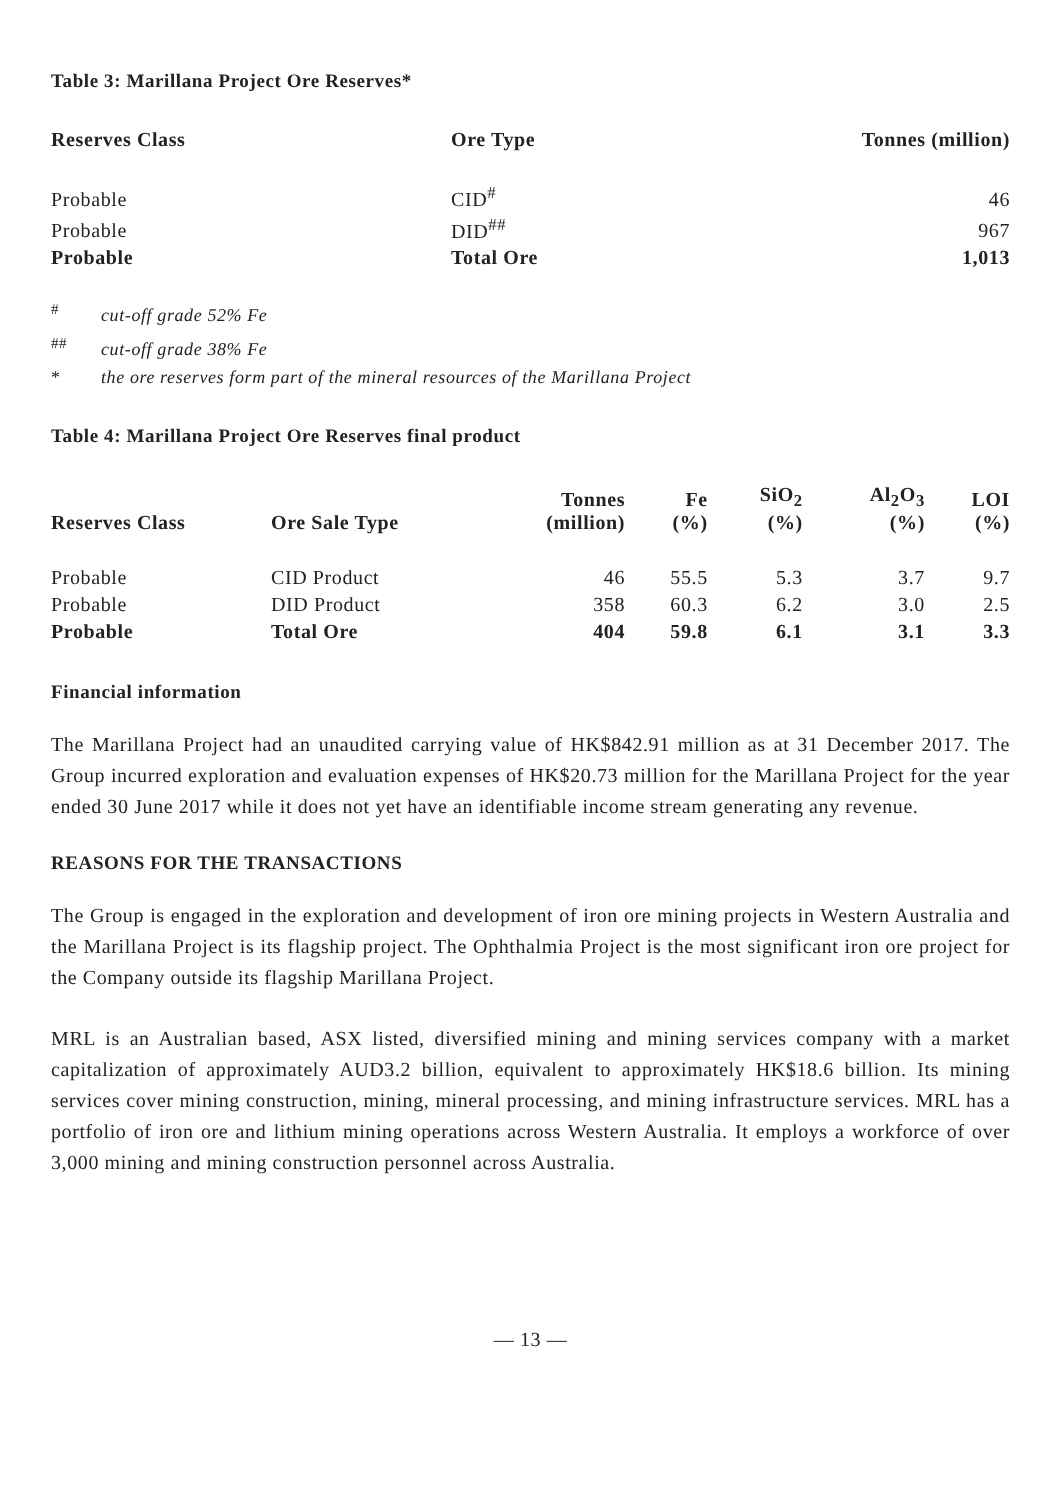Table 3: Marillana Project Ore Reserves*
| Reserves Class | Ore Type | Tonnes (million) |
| --- | --- | --- |
| Probable | CID<sup>#</sup> | 46 |
| Probable | DID<sup>##</sup> | 967 |
| Probable | Total Ore | 1,013 |
<sup>#</sup> cut-off grade 52% Fe
<sup>##</sup> cut-off grade 38% Fe
* the ore reserves form part of the mineral resources of the Marillana Project
Table 4: Marillana Project Ore Reserves final product
| Reserves Class | Ore Sale Type | Tonnes (million) | Fe (%) | SiO<sub>2</sub> (%) | Al<sub>2</sub>O<sub>3</sub> (%) | LOI (%) |
| --- | --- | --- | --- | --- | --- | --- |
| Probable | CID Product | 46 | 55.5 | 5.3 | 3.7 | 9.7 |
| Probable | DID Product | 358 | 60.3 | 6.2 | 3.0 | 2.5 |
| Probable | Total Ore | 404 | 59.8 | 6.1 | 3.1 | 3.3 |
Financial information
The Marillana Project had an unaudited carrying value of HK$842.91 million as at 31 December 2017. The Group incurred exploration and evaluation expenses of HK$20.73 million for the Marillana Project for the year ended 30 June 2017 while it does not yet have an identifiable income stream generating any revenue.
REASONS FOR THE TRANSACTIONS
The Group is engaged in the exploration and development of iron ore mining projects in Western Australia and the Marillana Project is its flagship project. The Ophthalmia Project is the most significant iron ore project for the Company outside its flagship Marillana Project.
MRL is an Australian based, ASX listed, diversified mining and mining services company with a market capitalization of approximately AUD3.2 billion, equivalent to approximately HK$18.6 billion. Its mining services cover mining construction, mining, mineral processing, and mining infrastructure services. MRL has a portfolio of iron ore and lithium mining operations across Western Australia. It employs a workforce of over 3,000 mining and mining construction personnel across Australia.
— 13 —